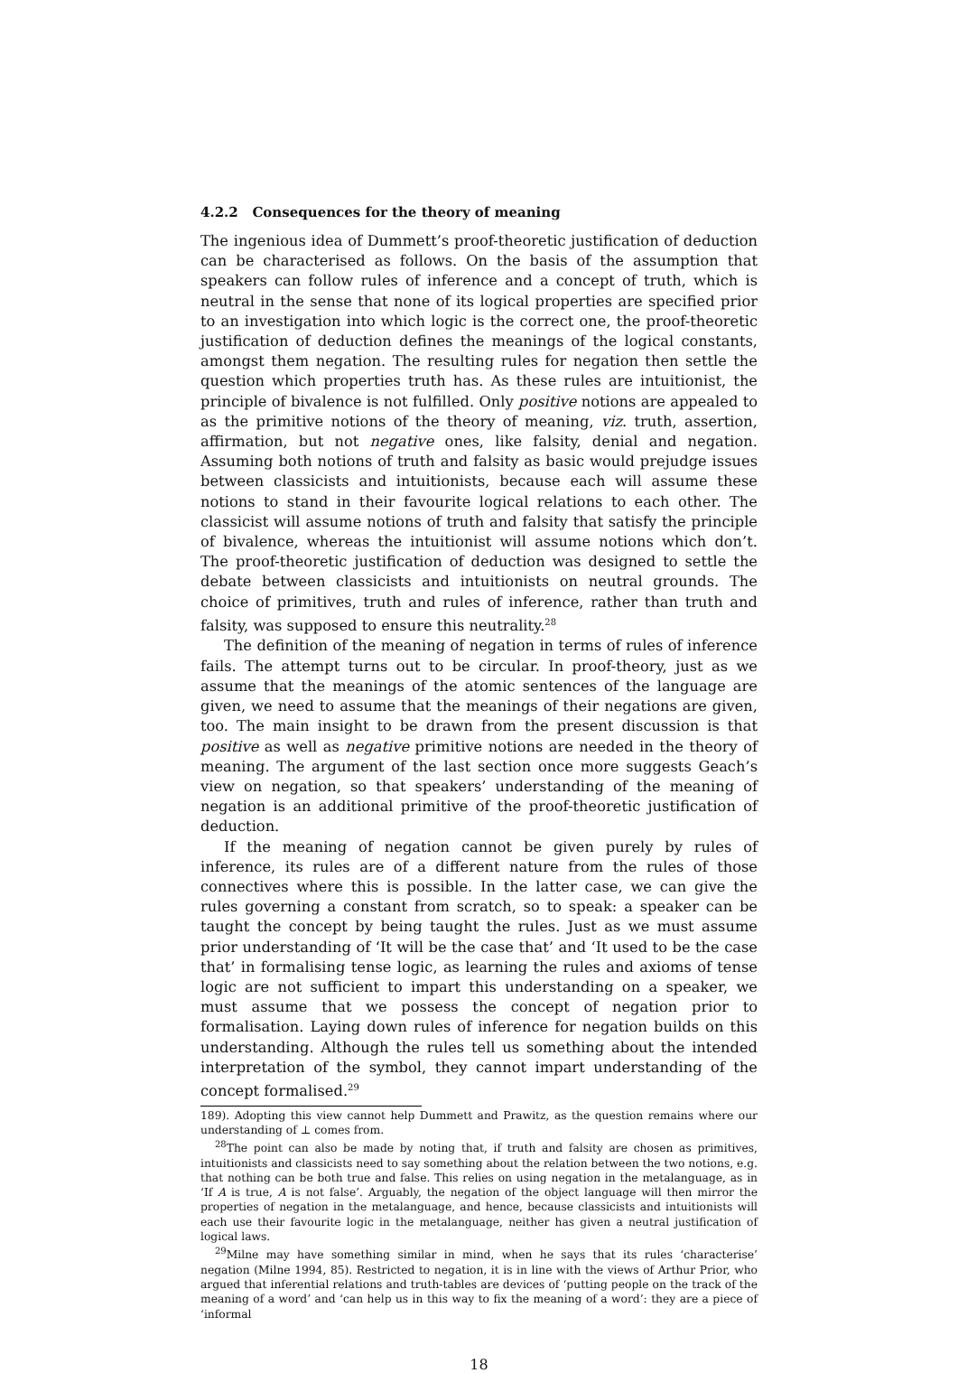4.2.2 Consequences for the theory of meaning
The ingenious idea of Dummett’s proof-theoretic justification of deduction can be characterised as follows. On the basis of the assumption that speakers can follow rules of inference and a concept of truth, which is neutral in the sense that none of its logical properties are specified prior to an investigation into which logic is the correct one, the proof-theoretic justification of deduction defines the meanings of the logical constants, amongst them negation. The resulting rules for negation then settle the question which properties truth has. As these rules are intuitionist, the principle of bivalence is not fulfilled. Only positive notions are appealed to as the primitive notions of the theory of meaning, viz. truth, assertion, affirmation, but not negative ones, like falsity, denial and negation. Assuming both notions of truth and falsity as basic would prejudge issues between classicists and intuitionists, because each will assume these notions to stand in their favourite logical relations to each other. The classicist will assume notions of truth and falsity that satisfy the principle of bivalence, whereas the intuitionist will assume notions which don’t. The proof-theoretic justification of deduction was designed to settle the debate between classicists and intuitionists on neutral grounds. The choice of primitives, truth and rules of inference, rather than truth and falsity, was supposed to ensure this neutrality.<sup>28</sup>
The definition of the meaning of negation in terms of rules of inference fails. The attempt turns out to be circular. In proof-theory, just as we assume that the meanings of the atomic sentences of the language are given, we need to assume that the meanings of their negations are given, too. The main insight to be drawn from the present discussion is that positive as well as negative primitive notions are needed in the theory of meaning. The argument of the last section once more suggests Geach’s view on negation, so that speakers’ understanding of the meaning of negation is an additional primitive of the proof-theoretic justification of deduction.
If the meaning of negation cannot be given purely by rules of inference, its rules are of a different nature from the rules of those connectives where this is possible. In the latter case, we can give the rules governing a constant from scratch, so to speak: a speaker can be taught the concept by being taught the rules. Just as we must assume prior understanding of ‘It will be the case that’ and ‘It used to be the case that’ in formalising tense logic, as learning the rules and axioms of tense logic are not sufficient to impart this understanding on a speaker, we must assume that we possess the concept of negation prior to formalisation. Laying down rules of inference for negation builds on this understanding. Although the rules tell us something about the intended interpretation of the symbol, they cannot impart understanding of the concept formalised.<sup>29</sup>
189). Adopting this view cannot help Dummett and Prawitz, as the question remains where our understanding of ⊥ comes from.
<sup>28</sup> The point can also be made by noting that, if truth and falsity are chosen as primitives, intuitionists and classicists need to say something about the relation between the two notions, e.g. that nothing can be both true and false. This relies on using negation in the metalanguage, as in ‘If A is true, A is not false’. Arguably, the negation of the object language will then mirror the properties of negation in the metalanguage, and hence, because classicists and intuitionists will each use their favourite logic in the metalanguage, neither has given a neutral justification of logical laws.
<sup>29</sup> Milne may have something similar in mind, when he says that its rules ‘characterise’ negation (Milne 1994, 85). Restricted to negation, it is in line with the views of Arthur Prior, who argued that inferential relations and truth-tables are devices of ‘putting people on the track of the meaning of a word’ and ‘can help us in this way to fix the meaning of a word’: they are a piece of ‘informal
18